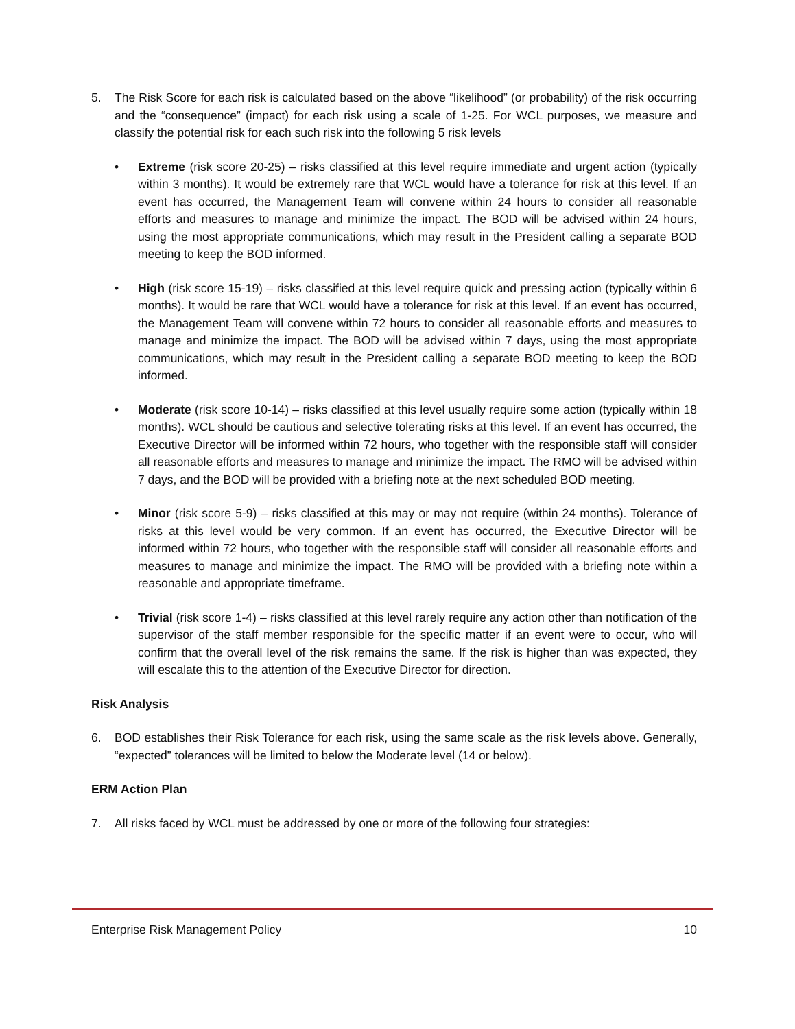5. The Risk Score for each risk is calculated based on the above “likelihood” (or probability) of the risk occurring and the “consequence” (impact) for each risk using a scale of 1-25. For WCL purposes, we measure and classify the potential risk for each such risk into the following 5 risk levels
• Extreme (risk score 20-25) – risks classified at this level require immediate and urgent action (typically within 3 months). It would be extremely rare that WCL would have a tolerance for risk at this level. If an event has occurred, the Management Team will convene within 24 hours to consider all reasonable efforts and measures to manage and minimize the impact. The BOD will be advised within 24 hours, using the most appropriate communications, which may result in the President calling a separate BOD meeting to keep the BOD informed.
• High (risk score 15-19) – risks classified at this level require quick and pressing action (typically within 6 months). It would be rare that WCL would have a tolerance for risk at this level. If an event has occurred, the Management Team will convene within 72 hours to consider all reasonable efforts and measures to manage and minimize the impact. The BOD will be advised within 7 days, using the most appropriate communications, which may result in the President calling a separate BOD meeting to keep the BOD informed.
• Moderate (risk score 10-14) – risks classified at this level usually require some action (typically within 18 months). WCL should be cautious and selective tolerating risks at this level. If an event has occurred, the Executive Director will be informed within 72 hours, who together with the responsible staff will consider all reasonable efforts and measures to manage and minimize the impact. The RMO will be advised within 7 days, and the BOD will be provided with a briefing note at the next scheduled BOD meeting.
• Minor (risk score 5-9) – risks classified at this may or may not require (within 24 months). Tolerance of risks at this level would be very common. If an event has occurred, the Executive Director will be informed within 72 hours, who together with the responsible staff will consider all reasonable efforts and measures to manage and minimize the impact. The RMO will be provided with a briefing note within a reasonable and appropriate timeframe.
• Trivial (risk score 1-4) – risks classified at this level rarely require any action other than notification of the supervisor of the staff member responsible for the specific matter if an event were to occur, who will confirm that the overall level of the risk remains the same. If the risk is higher than was expected, they will escalate this to the attention of the Executive Director for direction.
Risk Analysis
6. BOD establishes their Risk Tolerance for each risk, using the same scale as the risk levels above. Generally, “expected” tolerances will be limited to below the Moderate level (14 or below).
ERM Action Plan
7. All risks faced by WCL must be addressed by one or more of the following four strategies:
Enterprise Risk Management Policy 10